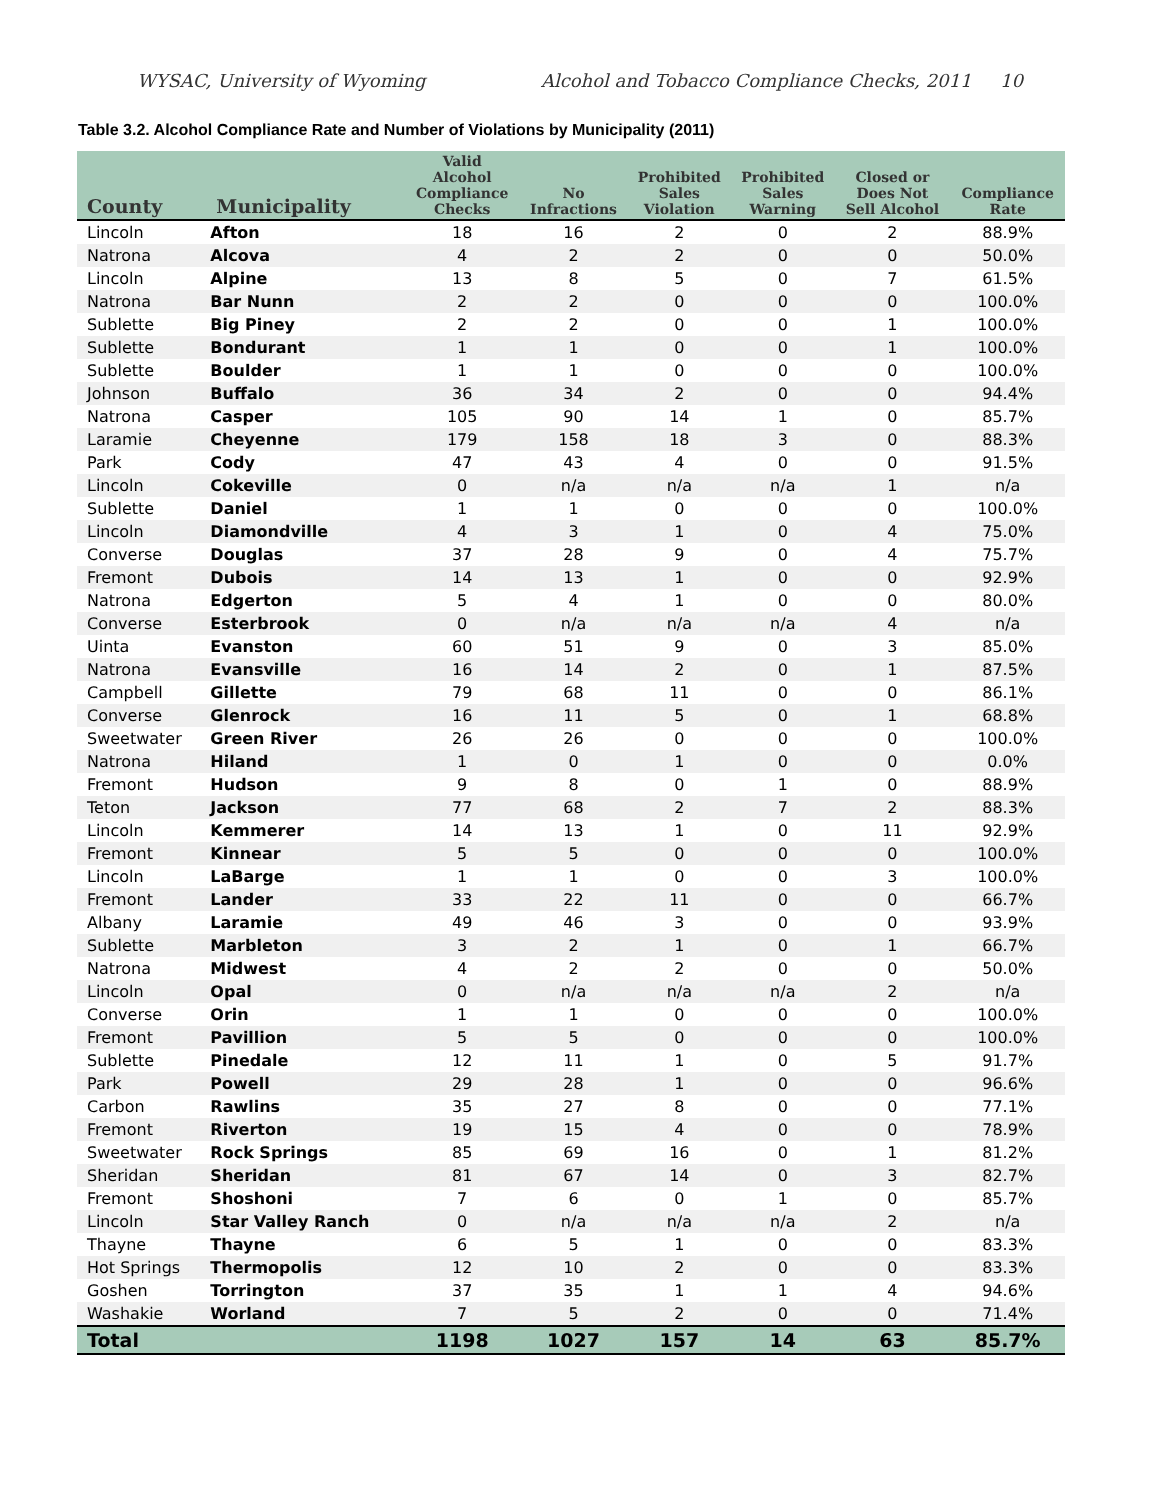WYSAC, University of Wyoming Alcohol and Tobacco Compliance Checks, 2011 10
Table 3.2. Alcohol Compliance Rate and Number of Violations by Municipality (2011)
| County | Municipality | Valid Alcohol Compliance Checks | No Infractions | Prohibited Sales Violation | Prohibited Sales Warning | Closed or Does Not Sell Alcohol | Compliance Rate |
| --- | --- | --- | --- | --- | --- | --- | --- |
| Lincoln | Afton | 18 | 16 | 2 | 0 | 2 | 88.9% |
| Natrona | Alcova | 4 | 2 | 2 | 0 | 0 | 50.0% |
| Lincoln | Alpine | 13 | 8 | 5 | 0 | 7 | 61.5% |
| Natrona | Bar Nunn | 2 | 2 | 0 | 0 | 0 | 100.0% |
| Sublette | Big Piney | 2 | 2 | 0 | 0 | 1 | 100.0% |
| Sublette | Bondurant | 1 | 1 | 0 | 0 | 1 | 100.0% |
| Sublette | Boulder | 1 | 1 | 0 | 0 | 0 | 100.0% |
| Johnson | Buffalo | 36 | 34 | 2 | 0 | 0 | 94.4% |
| Natrona | Casper | 105 | 90 | 14 | 1 | 0 | 85.7% |
| Laramie | Cheyenne | 179 | 158 | 18 | 3 | 0 | 88.3% |
| Park | Cody | 47 | 43 | 4 | 0 | 0 | 91.5% |
| Lincoln | Cokeville | 0 | n/a | n/a | n/a | 1 | n/a |
| Sublette | Daniel | 1 | 1 | 0 | 0 | 0 | 100.0% |
| Lincoln | Diamondville | 4 | 3 | 1 | 0 | 4 | 75.0% |
| Converse | Douglas | 37 | 28 | 9 | 0 | 4 | 75.7% |
| Fremont | Dubois | 14 | 13 | 1 | 0 | 0 | 92.9% |
| Natrona | Edgerton | 5 | 4 | 1 | 0 | 0 | 80.0% |
| Converse | Esterbrook | 0 | n/a | n/a | n/a | 4 | n/a |
| Uinta | Evanston | 60 | 51 | 9 | 0 | 3 | 85.0% |
| Natrona | Evansville | 16 | 14 | 2 | 0 | 1 | 87.5% |
| Campbell | Gillette | 79 | 68 | 11 | 0 | 0 | 86.1% |
| Converse | Glenrock | 16 | 11 | 5 | 0 | 1 | 68.8% |
| Sweetwater | Green River | 26 | 26 | 0 | 0 | 0 | 100.0% |
| Natrona | Hiland | 1 | 0 | 1 | 0 | 0 | 0.0% |
| Fremont | Hudson | 9 | 8 | 0 | 1 | 0 | 88.9% |
| Teton | Jackson | 77 | 68 | 2 | 7 | 2 | 88.3% |
| Lincoln | Kemmerer | 14 | 13 | 1 | 0 | 11 | 92.9% |
| Fremont | Kinnear | 5 | 5 | 0 | 0 | 0 | 100.0% |
| Lincoln | LaBarge | 1 | 1 | 0 | 0 | 3 | 100.0% |
| Fremont | Lander | 33 | 22 | 11 | 0 | 0 | 66.7% |
| Albany | Laramie | 49 | 46 | 3 | 0 | 0 | 93.9% |
| Sublette | Marbleton | 3 | 2 | 1 | 0 | 1 | 66.7% |
| Natrona | Midwest | 4 | 2 | 2 | 0 | 0 | 50.0% |
| Lincoln | Opal | 0 | n/a | n/a | n/a | 2 | n/a |
| Converse | Orin | 1 | 1 | 0 | 0 | 0 | 100.0% |
| Fremont | Pavillion | 5 | 5 | 0 | 0 | 0 | 100.0% |
| Sublette | Pinedale | 12 | 11 | 1 | 0 | 5 | 91.7% |
| Park | Powell | 29 | 28 | 1 | 0 | 0 | 96.6% |
| Carbon | Rawlins | 35 | 27 | 8 | 0 | 0 | 77.1% |
| Fremont | Riverton | 19 | 15 | 4 | 0 | 0 | 78.9% |
| Sweetwater | Rock Springs | 85 | 69 | 16 | 0 | 1 | 81.2% |
| Sheridan | Sheridan | 81 | 67 | 14 | 0 | 3 | 82.7% |
| Fremont | Shoshoni | 7 | 6 | 0 | 1 | 0 | 85.7% |
| Lincoln | Star Valley Ranch | 0 | n/a | n/a | n/a | 2 | n/a |
| Thayne | Thayne | 6 | 5 | 1 | 0 | 0 | 83.3% |
| Hot Springs | Thermopolis | 12 | 10 | 2 | 0 | 0 | 83.3% |
| Goshen | Torrington | 37 | 35 | 1 | 1 | 4 | 94.6% |
| Washakie | Worland | 7 | 5 | 2 | 0 | 0 | 71.4% |
| Total | | 1198 | 1027 | 157 | 14 | 63 | 85.7% |